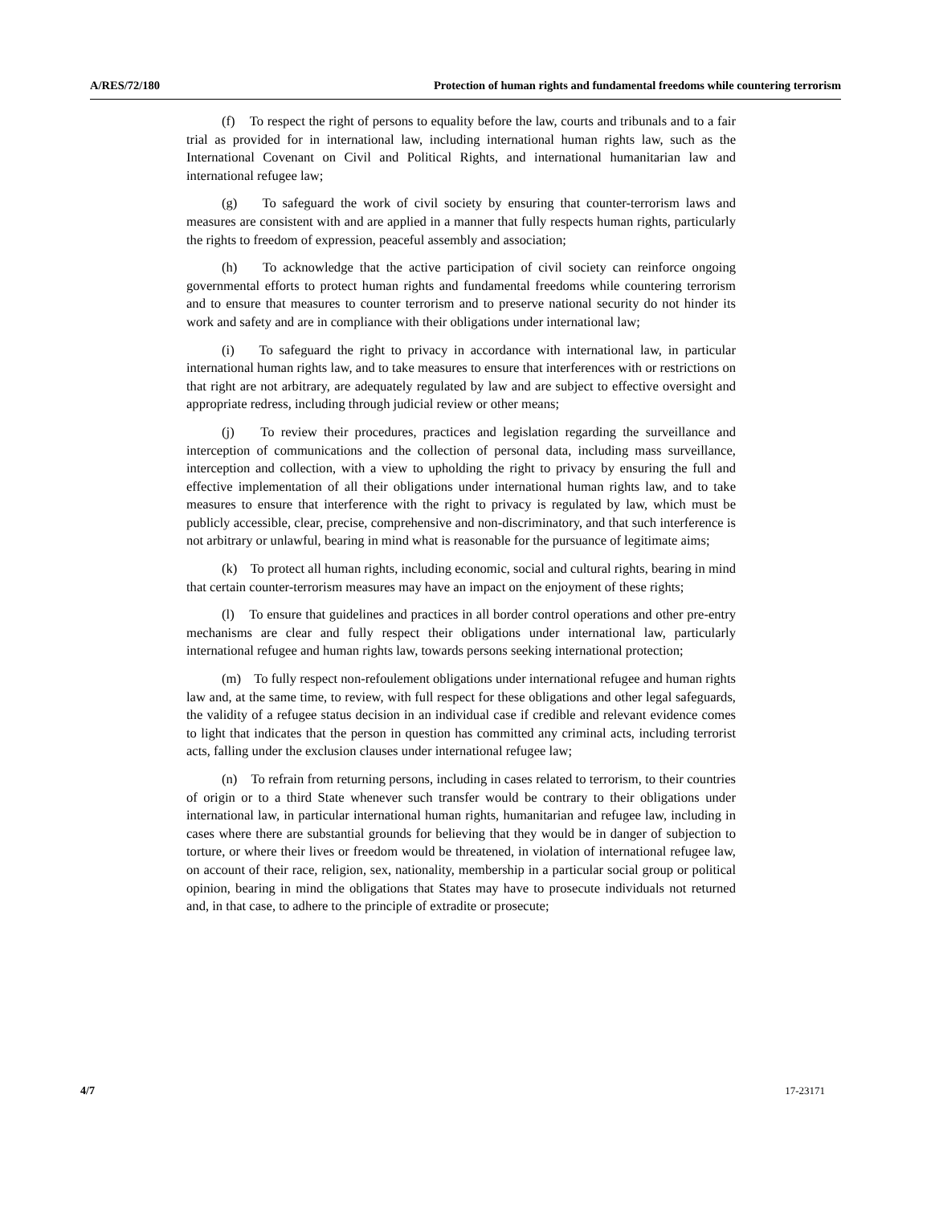A/RES/72/180 Protection of human rights and fundamental freedoms while countering terrorism
(f) To respect the right of persons to equality before the law, courts and tribunals and to a fair trial as provided for in international law, including international human rights law, such as the International Covenant on Civil and Political Rights, and international humanitarian law and international refugee law;
(g) To safeguard the work of civil society by ensuring that counter-terrorism laws and measures are consistent with and are applied in a manner that fully respects human rights, particularly the rights to freedom of expression, peaceful assembly and association;
(h) To acknowledge that the active participation of civil society can reinforce ongoing governmental efforts to protect human rights and fundamental freedoms while countering terrorism and to ensure that measures to counter terrorism and to preserve national security do not hinder its work and safety and are in compliance with their obligations under international law;
(i) To safeguard the right to privacy in accordance with international law, in particular international human rights law, and to take measures to ensure that interferences with or restrictions on that right are not arbitrary, are adequately regulated by law and are subject to effective oversight and appropriate redress, including through judicial review or other means;
(j) To review their procedures, practices and legislation regarding the surveillance and interception of communications and the collection of personal data, including mass surveillance, interception and collection, with a view to upholding the right to privacy by ensuring the full and effective implementation of all their obligations under international human rights law, and to take measures to ensure that interference with the right to privacy is regulated by law, which must be publicly accessible, clear, precise, comprehensive and non-discriminatory, and that such interference is not arbitrary or unlawful, bearing in mind what is reasonable for the pursuance of legitimate aims;
(k) To protect all human rights, including economic, social and cultural rights, bearing in mind that certain counter-terrorism measures may have an impact on the enjoyment of these rights;
(l) To ensure that guidelines and practices in all border control operations and other pre-entry mechanisms are clear and fully respect their obligations under international law, particularly international refugee and human rights law, towards persons seeking international protection;
(m) To fully respect non-refoulement obligations under international refugee and human rights law and, at the same time, to review, with full respect for these obligations and other legal safeguards, the validity of a refugee status decision in an individual case if credible and relevant evidence comes to light that indicates that the person in question has committed any criminal acts, including terrorist acts, falling under the exclusion clauses under international refugee law;
(n) To refrain from returning persons, including in cases related to terrorism, to their countries of origin or to a third State whenever such transfer would be contrary to their obligations under international law, in particular international human rights, humanitarian and refugee law, including in cases where there are substantial grounds for believing that they would be in danger of subjection to torture, or where their lives or freedom would be threatened, in violation of international refugee law, on account of their race, religion, sex, nationality, membership in a particular social group or political opinion, bearing in mind the obligations that States may have to prosecute individuals not returned and, in that case, to adhere to the principle of extradite or prosecute;
4/7 17-23171